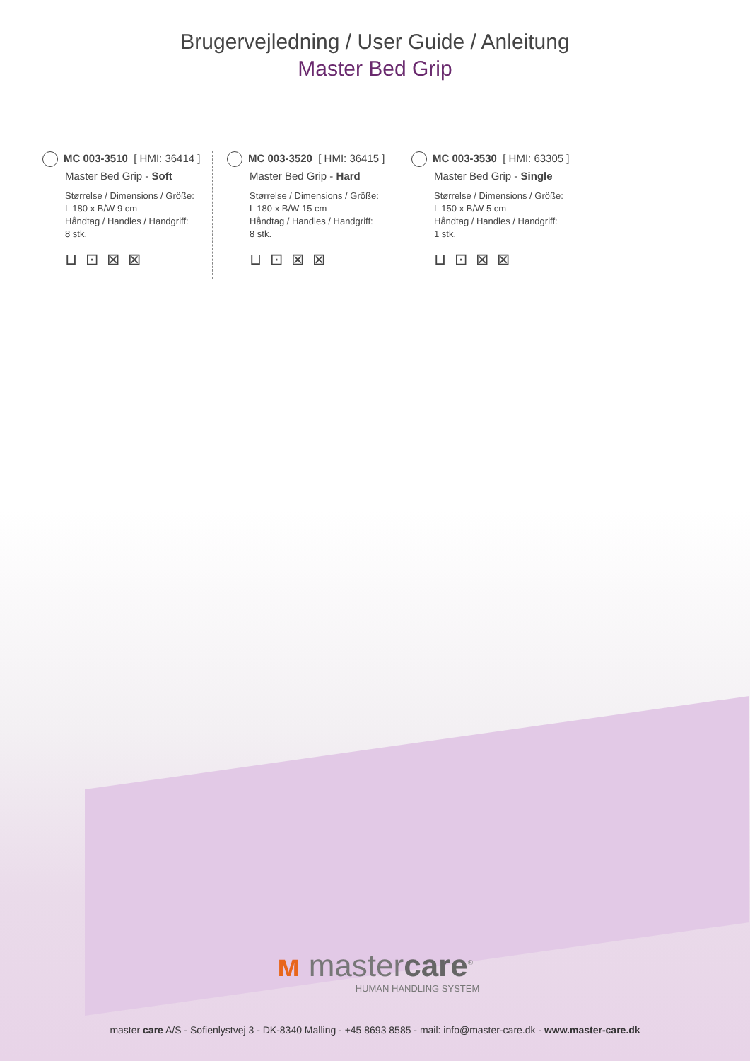Brugervejledning / User Guide / Anleitung
Master Bed Grip
MC 003-3510 [ HMI: 36414 ]
Master Bed Grip - Soft
Størrelse / Dimensions / Größe:
L 180 x B/W 9 cm
Håndtag / Handles / Handgriff:
8 stk.
⊔⊡⊠⊠
MC 003-3520 [ HMI: 36415 ]
Master Bed Grip - Hard
Størrelse / Dimensions / Größe:
L 180 x B/W 15 cm
Håndtag / Handles / Handgriff:
8 stk.
⊔⊡⊠⊠
MC 003-3530 [ HMI: 63305 ]
Master Bed Grip - Single
Størrelse / Dimensions / Größe:
L 150 x B/W 5 cm
Håndtag / Handles / Handgriff:
1 stk.
⊔⊡⊠⊠
ᴍ mastercare<sup>®</sup>
HUMAN HANDLING SYSTEM
master care A/S - Sofienlystvej 3 - DK-8340 Malling - +45 8693 8585 - mail: info@master-care.dk - www.master-care.dk